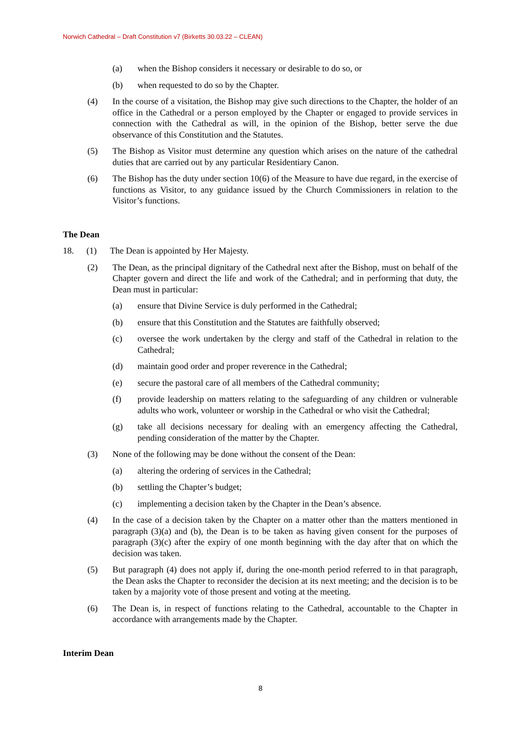Norwich Cathedral – Draft Constitution v7 (Birketts 30.03.22 – CLEAN)
(a) when the Bishop considers it necessary or desirable to do so, or
(b) when requested to do so by the Chapter.
(4) In the course of a visitation, the Bishop may give such directions to the Chapter, the holder of an office in the Cathedral or a person employed by the Chapter or engaged to provide services in connection with the Cathedral as will, in the opinion of the Bishop, better serve the due observance of this Constitution and the Statutes.
(5) The Bishop as Visitor must determine any question which arises on the nature of the cathedral duties that are carried out by any particular Residentiary Canon.
(6) The Bishop has the duty under section 10(6) of the Measure to have due regard, in the exercise of functions as Visitor, to any guidance issued by the Church Commissioners in relation to the Visitor’s functions.
The Dean
18. (1) The Dean is appointed by Her Majesty.
(2) The Dean, as the principal dignitary of the Cathedral next after the Bishop, must on behalf of the Chapter govern and direct the life and work of the Cathedral; and in performing that duty, the Dean must in particular:
(a) ensure that Divine Service is duly performed in the Cathedral;
(b) ensure that this Constitution and the Statutes are faithfully observed;
(c) oversee the work undertaken by the clergy and staff of the Cathedral in relation to the Cathedral;
(d) maintain good order and proper reverence in the Cathedral;
(e) secure the pastoral care of all members of the Cathedral community;
(f) provide leadership on matters relating to the safeguarding of any children or vulnerable adults who work, volunteer or worship in the Cathedral or who visit the Cathedral;
(g) take all decisions necessary for dealing with an emergency affecting the Cathedral, pending consideration of the matter by the Chapter.
(3) None of the following may be done without the consent of the Dean:
(a) altering the ordering of services in the Cathedral;
(b) settling the Chapter’s budget;
(c) implementing a decision taken by the Chapter in the Dean’s absence.
(4) In the case of a decision taken by the Chapter on a matter other than the matters mentioned in paragraph (3)(a) and (b), the Dean is to be taken as having given consent for the purposes of paragraph (3)(c) after the expiry of one month beginning with the day after that on which the decision was taken.
(5) But paragraph (4) does not apply if, during the one-month period referred to in that paragraph, the Dean asks the Chapter to reconsider the decision at its next meeting; and the decision is to be taken by a majority vote of those present and voting at the meeting.
(6) The Dean is, in respect of functions relating to the Cathedral, accountable to the Chapter in accordance with arrangements made by the Chapter.
Interim Dean
8